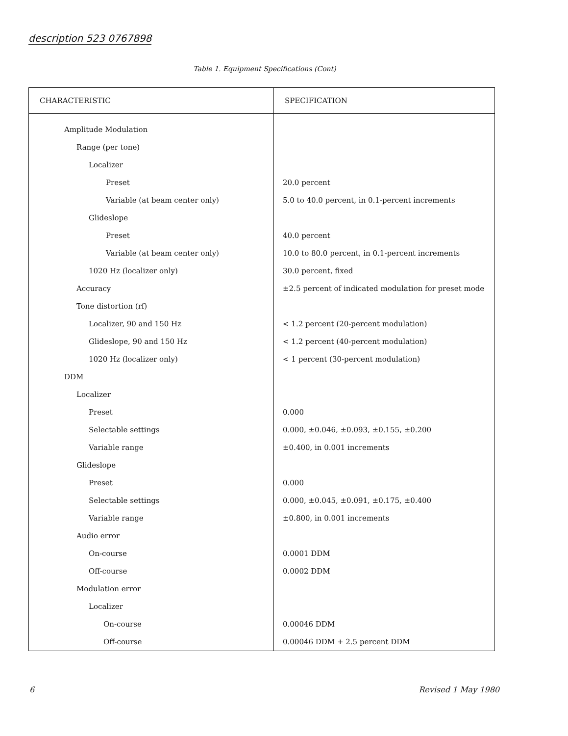description 523 0767898
Table 1. Equipment Specifications (Cont)
| CHARACTERISTIC | SPECIFICATION |
| --- | --- |
| Amplitude Modulation | |
| Range (per tone) | |
| Localizer | |
| Preset | 20.0 percent |
| Variable (at beam center only) | 5.0 to 40.0 percent, in 0.1-percent increments |
| Glideslope | |
| Preset | 40.0 percent |
| Variable (at beam center only) | 10.0 to 80.0 percent, in 0.1-percent increments |
| 1020 Hz (localizer only) | 30.0 percent, fixed |
| Accuracy | ±2.5 percent of indicated modulation for preset mode |
| Tone distortion (rf) | |
| Localizer, 90 and 150 Hz | < 1.2 percent (20-percent modulation) |
| Glideslope, 90 and 150 Hz | < 1.2 percent (40-percent modulation) |
| 1020 Hz (localizer only) | < 1 percent (30-percent modulation) |
| DDM | |
| Localizer | |
| Preset | 0.000 |
| Selectable settings | 0.000, ±0.046, ±0.093, ±0.155, ±0.200 |
| Variable range | ±0.400, in 0.001 increments |
| Glideslope | |
| Preset | 0.000 |
| Selectable settings | 0.000, ±0.045, ±0.091, ±0.175, ±0.400 |
| Variable range | ±0.800, in 0.001 increments |
| Audio error | |
| On-course | 0.0001 DDM |
| Off-course | 0.0002 DDM |
| Modulation error | |
| Localizer | |
| On-course | 0.00046 DDM |
| Off-course | 0.00046 DDM + 2.5 percent DDM |
6 Revised 1 May 1980